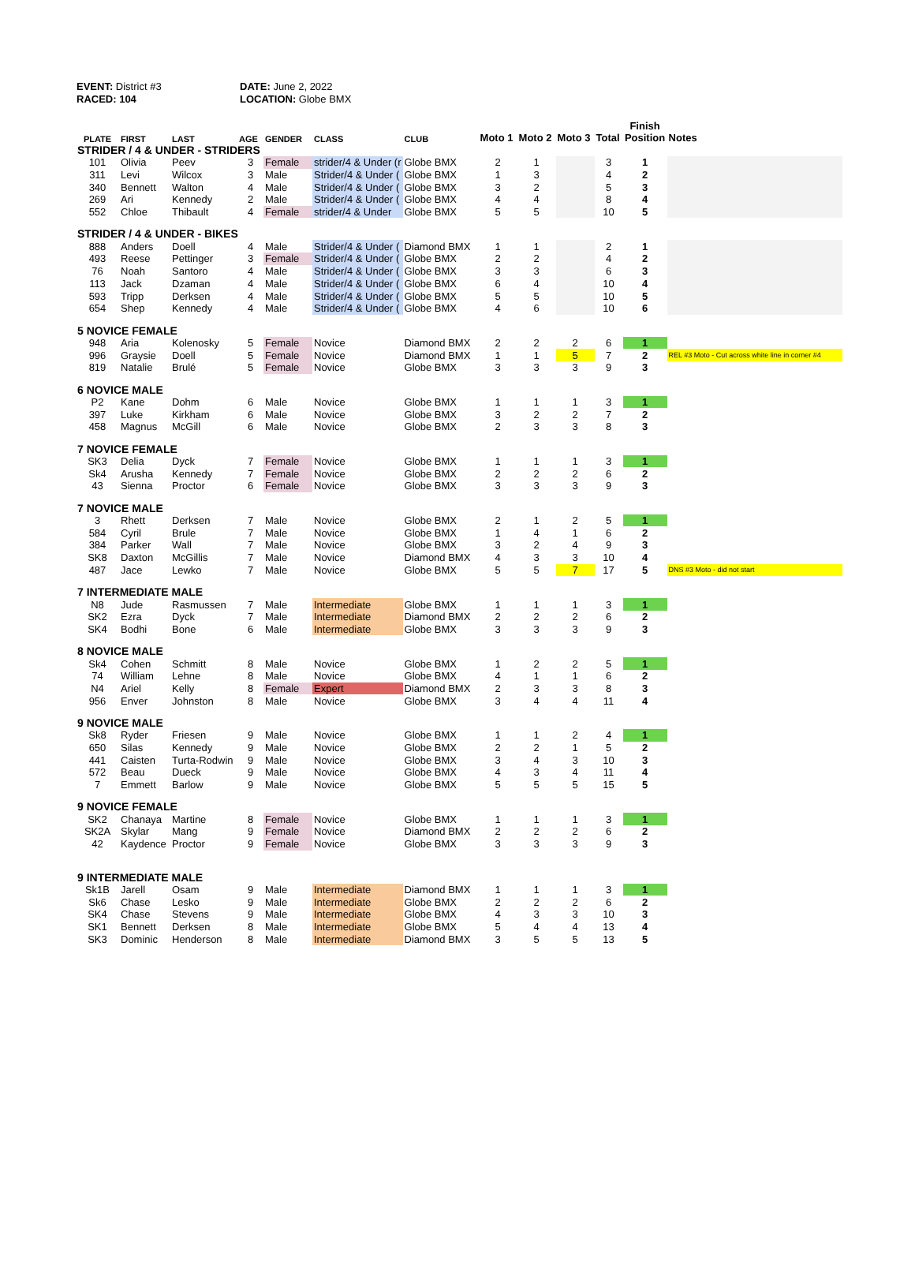EVENT: District #3
RACED: 104
DATE: June 2, 2022
LOCATION: Globe BMX
| PLATE | FIRST | LAST | AGE | GENDER | CLASS | CLUB | Moto 1 | Moto 2 | Moto 3 | Total | Finish Position | Notes |
| --- | --- | --- | --- | --- | --- | --- | --- | --- | --- | --- | --- | --- |
| STRIDER / 4 & UNDER - STRIDERS | | | | | | | | | | | | |
| 101 | Olivia | Peev | 3 | Female | strider/4 & Under (r | Globe BMX | 2 | 1 | | 3 | 1 | |
| 311 | Levi | Wilcox | 3 | Male | Strider/4 & Under ( | Globe BMX | 1 | 3 | | 4 | 2 | |
| 340 | Bennett | Walton | 4 | Male | Strider/4 & Under ( | Globe BMX | 3 | 2 | | 5 | 3 | |
| 269 | Ari | Kennedy | 2 | Male | Strider/4 & Under ( | Globe BMX | 4 | 4 | | 8 | 4 | |
| 552 | Chloe | Thibault | 4 | Female | strider/4 & Under | Globe BMX | 5 | 5 | | 10 | 5 | |
| STRIDER / 4 & UNDER - BIKES | | | | | | | | | | | | |
| 888 | Anders | Doell | 4 | Male | Strider/4 & Under ( | Diamond BMX | 1 | 1 | | 2 | 1 | |
| 493 | Reese | Pettinger | 3 | Female | Strider/4 & Under ( | Globe BMX | 2 | 2 | | 4 | 2 | |
| 76 | Noah | Santoro | 4 | Male | Strider/4 & Under ( | Globe BMX | 3 | 3 | | 6 | 3 | |
| 113 | Jack | Dzaman | 4 | Male | Strider/4 & Under ( | Globe BMX | 6 | 4 | | 10 | 4 | |
| 593 | Tripp | Derksen | 4 | Male | Strider/4 & Under ( | Globe BMX | 5 | 5 | | 10 | 5 | |
| 654 | Shep | Kennedy | 4 | Male | Strider/4 & Under ( | Globe BMX | 4 | 6 | | 10 | 6 | |
| 5 NOVICE FEMALE | | | | | | | | | | | | |
| 948 | Aria | Kolenosky | 5 | Female | Novice | Diamond BMX | 2 | 2 | 2 | 6 | 1 | |
| 996 | Graysie | Doell | 5 | Female | Novice | Diamond BMX | 1 | 1 | 5 | 7 | 2 | REL #3 Moto - Cut across white line in corner #4 |
| 819 | Natalie | Brulé | 5 | Female | Novice | Globe BMX | 3 | 3 | 3 | 9 | 3 | |
| 6 NOVICE MALE | | | | | | | | | | | | |
| P2 | Kane | Dohm | 6 | Male | Novice | Globe BMX | 1 | 1 | 1 | 3 | 1 | |
| 397 | Luke | Kirkham | 6 | Male | Novice | Globe BMX | 3 | 2 | 2 | 7 | 2 | |
| 458 | Magnus | McGill | 6 | Male | Novice | Globe BMX | 2 | 3 | 3 | 8 | 3 | |
| 7 NOVICE FEMALE | | | | | | | | | | | | |
| SK3 | Delia | Dyck | 7 | Female | Novice | Globe BMX | 1 | 1 | 1 | 3 | 1 | |
| Sk4 | Arusha | Kennedy | 7 | Female | Novice | Globe BMX | 2 | 2 | 2 | 6 | 2 | |
| 43 | Sienna | Proctor | 6 | Female | Novice | Globe BMX | 3 | 3 | 3 | 9 | 3 | |
| 7 NOVICE MALE | | | | | | | | | | | | |
| 3 | Rhett | Derksen | 7 | Male | Novice | Globe BMX | 2 | 1 | 2 | 5 | 1 | |
| 584 | Cyril | Brule | 7 | Male | Novice | Globe BMX | 1 | 4 | 1 | 6 | 2 | |
| 384 | Parker | Wall | 7 | Male | Novice | Globe BMX | 3 | 2 | 4 | 9 | 3 | |
| SK8 | Daxton | McGillis | 7 | Male | Novice | Diamond BMX | 4 | 3 | 3 | 10 | 4 | |
| 487 | Jace | Lewko | 7 | Male | Novice | Globe BMX | 5 | 5 | 7 | 17 | 5 | DNS #3 Moto - did not start |
| 7 INTERMEDIATE MALE | | | | | | | | | | | | |
| N8 | Jude | Rasmussen | 7 | Male | Intermediate | Globe BMX | 1 | 1 | 1 | 3 | 1 | |
| SK2 | Ezra | Dyck | 7 | Male | Intermediate | Diamond BMX | 2 | 2 | 2 | 6 | 2 | |
| SK4 | Bodhi | Bone | 6 | Male | Intermediate | Globe BMX | 3 | 3 | 3 | 9 | 3 | |
| 8 NOVICE MALE | | | | | | | | | | | | |
| Sk4 | Cohen | Schmitt | 8 | Male | Novice | Globe BMX | 1 | 2 | 2 | 5 | 1 | |
| 74 | William | Lehne | 8 | Male | Novice | Globe BMX | 4 | 1 | 1 | 6 | 2 | |
| N4 | Ariel | Kelly | 8 | Female | Expert | Diamond BMX | 2 | 3 | 3 | 8 | 3 | |
| 956 | Enver | Johnston | 8 | Male | Novice | Globe BMX | 3 | 4 | 4 | 11 | 4 | |
| 9 NOVICE MALE | | | | | | | | | | | | |
| Sk8 | Ryder | Friesen | 9 | Male | Novice | Globe BMX | 1 | 1 | 2 | 4 | 1 | |
| 650 | Silas | Kennedy | 9 | Male | Novice | Globe BMX | 2 | 2 | 1 | 5 | 2 | |
| 441 | Caisten | Turta-Rodwin | 9 | Male | Novice | Globe BMX | 3 | 4 | 3 | 10 | 3 | |
| 572 | Beau | Dueck | 9 | Male | Novice | Globe BMX | 4 | 3 | 4 | 11 | 4 | |
| 7 | Emmett | Barlow | 9 | Male | Novice | Globe BMX | 5 | 5 | 5 | 15 | 5 | |
| 9 NOVICE FEMALE | | | | | | | | | | | | |
| SK2 | Chanaya | Martine | 8 | Female | Novice | Globe BMX | 1 | 1 | 1 | 3 | 1 | |
| SK2A | Skylar | Mang | 9 | Female | Novice | Diamond BMX | 2 | 2 | 2 | 6 | 2 | |
| 42 | Kaydence | Proctor | 9 | Female | Novice | Globe BMX | 3 | 3 | 3 | 9 | 3 | |
| 9 INTERMEDIATE MALE | | | | | | | | | | | | |
| Sk1B | Jarell | Osam | 9 | Male | Intermediate | Diamond BMX | 1 | 1 | 1 | 3 | 1 | |
| Sk6 | Chase | Lesko | 9 | Male | Intermediate | Globe BMX | 2 | 2 | 2 | 6 | 2 | |
| SK4 | Chase | Stevens | 9 | Male | Intermediate | Globe BMX | 4 | 3 | 3 | 10 | 3 | |
| SK1 | Bennett | Derksen | 8 | Male | Intermediate | Globe BMX | 5 | 4 | 4 | 13 | 4 | |
| SK3 | Dominic | Henderson | 8 | Male | Intermediate | Diamond BMX | 3 | 5 | 5 | 13 | 5 | |